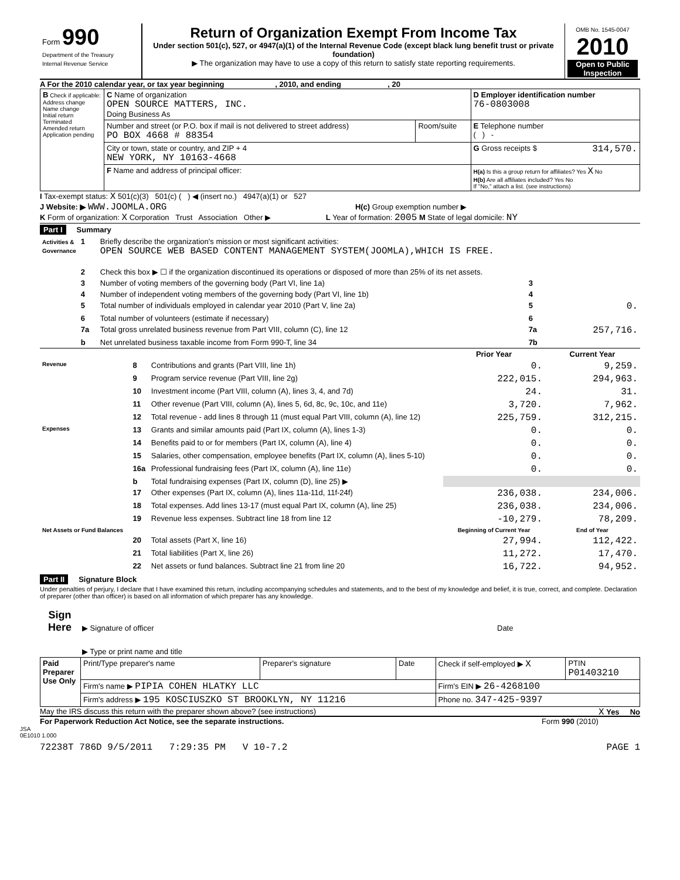| Form 990 Department of the Treasury Internal Revenue Service | Return of Organization Exempt From Income Tax Under section 501(c), 527, or 4947(a)(1) of the Internal Revenue Code (except black lung benefit trust or private foundation) ▶ The organization may have to use a copy of this return to satisfy state reporting requirements. | OMB No. 1545-0047 2010 Open to Public Inspection |
A For the 2010 calendar year, or tax year beginning , 2010, and ending , 20
| B Check if applicable: Address change Name change Initial return Terminated Amended return Application pending | C Name of organization OPEN SOURCE MATTERS, INC. Doing Business As | | D Employer identification number 76-0803008 |
| | Number and street (or P.O. box if mail is not delivered to street address) PO BOX 4668 # 88354 | Room/suite | E Telephone number ( ) - |
| | City or town, state or country, and ZIP + 4 NEW YORK, NY 10163-4668 | | G Gross receipts $ 314,570. |
| | F Name and address of principal officer: | | H(a) Is this a group return for affiliates? Yes X No H(b) Are all affiliates included? Yes No If "No," attach a list. (see instructions) |
I Tax-exempt status: X 501(c)(3) 501(c) ( ) ◀ (insert no.) 4947(a)(1) or 527
J Website: ▶ WWW.JOOMLA.ORG H(c) Group exemption number ▶
K Form of organization: X Corporation Trust Association Other ▶ L Year of formation: 2005 M State of legal domicile: NY
Part I Summary
| Activities & Governance | 1 | Briefly describe the organization's mission or most significant activities: OPEN SOURCE WEB BASED CONTENT MANAGEMENT SYSTEM(JOOMLA),WHICH IS FREE. | | |
| | 2 | Check this box ▶ ☐ if the organization discontinued its operations or disposed of more than 25% of its net assets. | | |
| | 3 | Number of voting members of the governing body (Part VI, line 1a) | 3 | |
| | 4 | Number of independent voting members of the governing body (Part VI, line 1b) | 4 | |
| | 5 | Total number of individuals employed in calendar year 2010 (Part V, line 2a) | 5 | 0. |
| | 6 | Total number of volunteers (estimate if necessary) | 6 | |
| | 7a | Total gross unrelated business revenue from Part VIII, column (C), line 12 | 7a | 257,716. |
| | b | Net unrelated business taxable income from Form 990-T, line 34 | 7b | |
| | | | Prior Year | Current Year |
| --- | --- | --- | --- | --- |
| Revenue | 8 | Contributions and grants (Part VIII, line 1h) | 0. | 9,259. |
| | 9 | Program service revenue (Part VIII, line 2g) | 222,015. | 294,963. |
| | 10 | Investment income (Part VIII, column (A), lines 3, 4, and 7d) | 24. | 31. |
| | 11 | Other revenue (Part VIII, column (A), lines 5, 6d, 8c, 9c, 10c, and 11e) | 3,720. | 7,962. |
| | 12 | Total revenue - add lines 8 through 11 (must equal Part VIII, column (A), line 12) | 225,759. | 312,215. |
| Expenses | 13 | Grants and similar amounts paid (Part IX, column (A), lines 1-3) | 0. | 0. |
| | 14 | Benefits paid to or for members (Part IX, column (A), line 4) | 0. | 0. |
| | 15 | Salaries, other compensation, employee benefits (Part IX, column (A), lines 5-10) | 0. | 0. |
| | 16a | Professional fundraising fees (Part IX, column (A), line 11e) | 0. | 0. |
| | b | Total fundraising expenses (Part IX, column (D), line 25) ▶ | | |
| | 17 | Other expenses (Part IX, column (A), lines 11a-11d, 11f-24f) | 236,038. | 234,006. |
| | 18 | Total expenses. Add lines 13-17 (must equal Part IX, column (A), line 25) | 236,038. | 234,006. |
| | 19 | Revenue less expenses. Subtract line 18 from line 12 | -10,279. | 78,209. |
| Net Assets or Fund Balances | | | Beginning of Current Year | End of Year |
| | 20 | Total assets (Part X, line 16) | 27,994. | 112,422. |
| | 21 | Total liabilities (Part X, line 26) | 11,272. | 17,470. |
| | 22 | Net assets or fund balances. Subtract line 21 from line 20 | 16,722. | 94,952. |
Part II Signature Block
Under penalties of perjury, I declare that I have examined this return, including accompanying schedules and statements, and to the best of my knowledge and belief, it is true, correct, and complete. Declaration of preparer (other than officer) is based on all information of which preparer has any knowledge.
| Sign Here | ▶ Signature of officer | Date |
| | ▶ Type or print name and title | |
| Paid Preparer Use Only | Print/Type preparer's name | Preparer's signature | Date | Check if self-employed ▶ X | PTIN P01403210 |
| | Firm's name ▶ PIPIA COHEN HLATKY LLC | | | Firm's EIN ▶ 26-4268100 | |
| | Firm's address ▶ 195 KOSCIUSZKO ST BROOKLYN, NY 11216 | | | Phone no. 347-425-9397 | |
May the IRS discuss this return with the preparer shown above? (see instructions) X Yes No
For Paperwork Reduction Act Notice, see the separate instructions. Form 990 (2010)
JSA
0E1010 1.000
72238T 786D 9/5/2011 7:29:35 PM V 10-7.2 PAGE 1